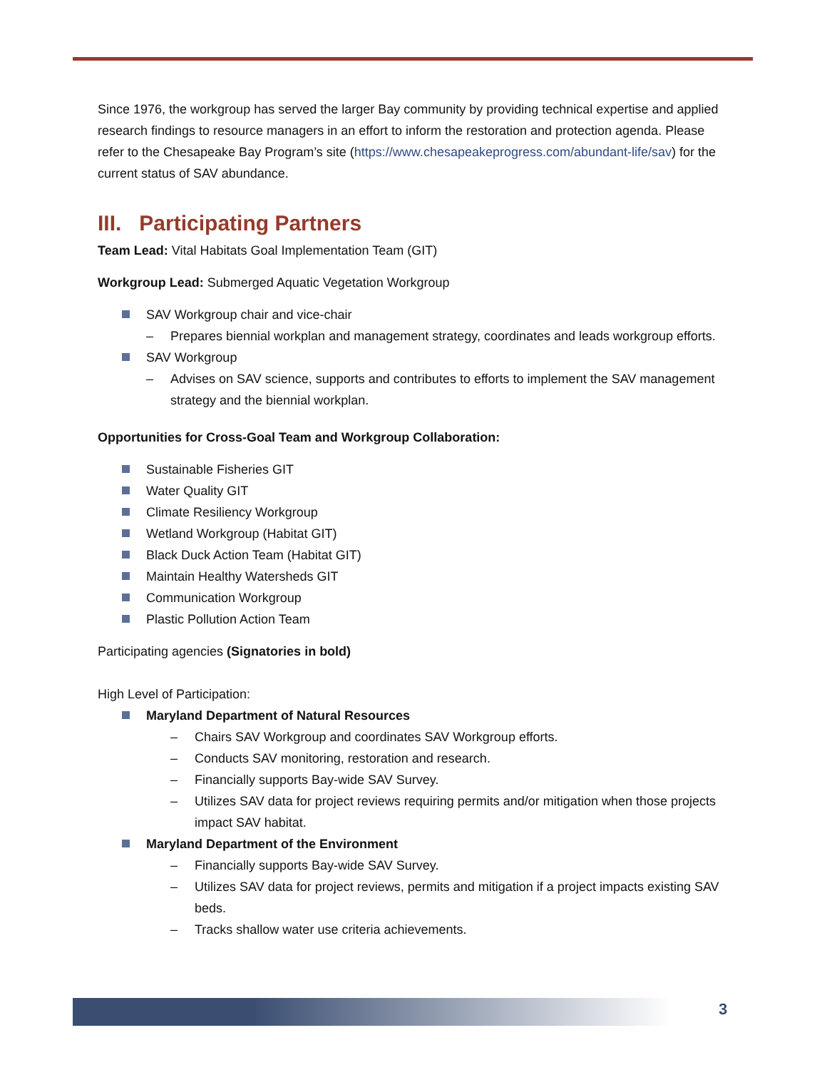Since 1976, the workgroup has served the larger Bay community by providing technical expertise and applied research findings to resource managers in an effort to inform the restoration and protection agenda. Please refer to the Chesapeake Bay Program’s site (https://www.chesapeakeprogress.com/abundant-life/sav) for the current status of SAV abundance.
III. Participating Partners
Team Lead: Vital Habitats Goal Implementation Team (GIT)
Workgroup Lead: Submerged Aquatic Vegetation Workgroup
SAV Workgroup chair and vice-chair
– Prepares biennial workplan and management strategy, coordinates and leads workgroup efforts.
SAV Workgroup
– Advises on SAV science, supports and contributes to efforts to implement the SAV management strategy and the biennial workplan.
Opportunities for Cross-Goal Team and Workgroup Collaboration:
Sustainable Fisheries GIT
Water Quality GIT
Climate Resiliency Workgroup
Wetland Workgroup (Habitat GIT)
Black Duck Action Team (Habitat GIT)
Maintain Healthy Watersheds GIT
Communication Workgroup
Plastic Pollution Action Team
Participating agencies (Signatories in bold)
High Level of Participation:
Maryland Department of Natural Resources
– Chairs SAV Workgroup and coordinates SAV Workgroup efforts.
– Conducts SAV monitoring, restoration and research.
– Financially supports Bay-wide SAV Survey.
– Utilizes SAV data for project reviews requiring permits and/or mitigation when those projects impact SAV habitat.
Maryland Department of the Environment
– Financially supports Bay-wide SAV Survey.
– Utilizes SAV data for project reviews, permits and mitigation if a project impacts existing SAV beds.
– Tracks shallow water use criteria achievements.
3